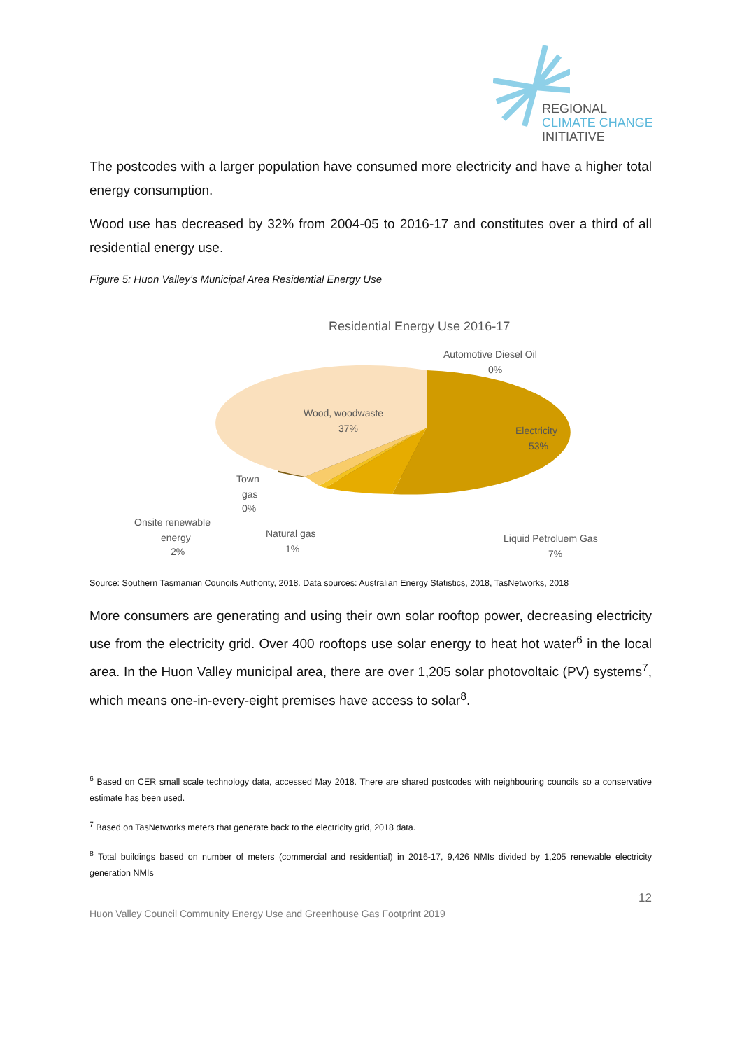REGIONAL
CLIMATE CHANGE
INITIATIVE
The postcodes with a larger population have consumed more electricity and have a higher total energy consumption.
Wood use has decreased by 32% from 2004-05 to 2016-17 and constitutes over a third of all residential energy use.
Figure 5: Huon Valley’s Municipal Area Residential Energy Use
Residential Energy Use 2016-17
Automotive Diesel Oil
0%
Wood, woodwaste
37%
Electricity
53%
Town
gas
0%
Onsite renewable
energy
2%
Natural gas
1%
Liquid Petroluem Gas
7%
Source: Southern Tasmanian Councils Authority, 2018. Data sources: Australian Energy Statistics, 2018, TasNetworks, 2018
More consumers are generating and using their own solar rooftop power, decreasing electricity use from the electricity grid. Over 400 rooftops use solar energy to heat hot water<sup>6</sup> in the local area. In the Huon Valley municipal area, there are over 1,205 solar photovoltaic (PV) systems<sup>7</sup>, which means one-in-every-eight premises have access to solar<sup>8</sup>.
<sup>6</sup> Based on CER small scale technology data, accessed May 2018. There are shared postcodes with neighbouring councils so a conservative estimate has been used.
<sup>7</sup> Based on TasNetworks meters that generate back to the electricity grid, 2018 data.
<sup>8</sup> Total buildings based on number of meters (commercial and residential) in 2016-17, 9,426 NMIs divided by 1,205 renewable electricity generation NMIs
12
Huon Valley Council Community Energy Use and Greenhouse Gas Footprint 2019